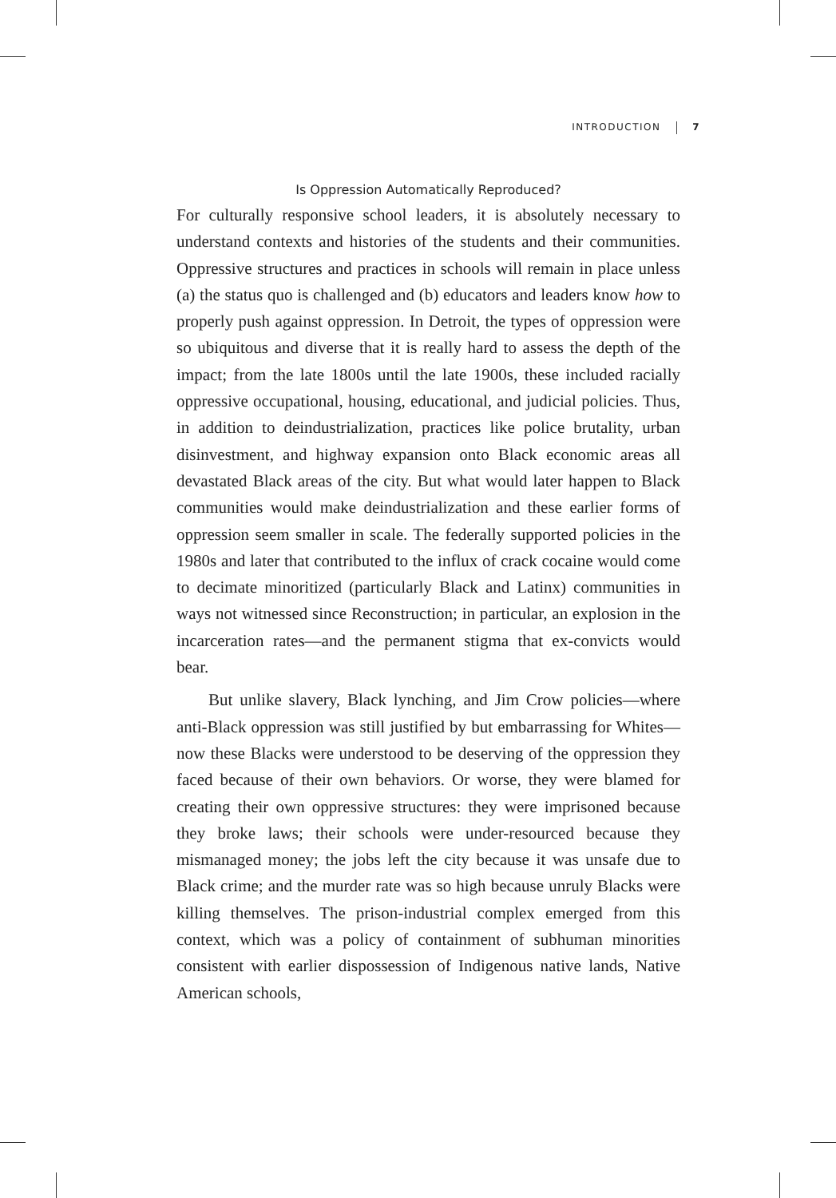INTRODUCTION 7
Is Oppression Automatically Reproduced?
For culturally responsive school leaders, it is absolutely necessary to understand contexts and histories of the students and their communities. Oppressive structures and practices in schools will remain in place unless (a) the status quo is challenged and (b) educators and leaders know how to properly push against oppression. In Detroit, the types of oppression were so ubiquitous and diverse that it is really hard to assess the depth of the impact; from the late 1800s until the late 1900s, these included racially oppressive occupational, housing, educational, and judicial policies. Thus, in addition to deindustrialization, practices like police brutality, urban disinvestment, and highway expansion onto Black economic areas all devastated Black areas of the city. But what would later happen to Black communities would make deindustrialization and these earlier forms of oppression seem smaller in scale. The federally supported policies in the 1980s and later that contributed to the influx of crack cocaine would come to decimate minoritized (particularly Black and Latinx) communities in ways not witnessed since Reconstruction; in particular, an explosion in the incarceration rates—and the permanent stigma that ex-convicts would bear.
But unlike slavery, Black lynching, and Jim Crow policies—where anti-Black oppression was still justified by but embarrassing for Whites—now these Blacks were understood to be deserving of the oppression they faced because of their own behaviors. Or worse, they were blamed for creating their own oppressive structures: they were imprisoned because they broke laws; their schools were under-resourced because they mismanaged money; the jobs left the city because it was unsafe due to Black crime; and the murder rate was so high because unruly Blacks were killing themselves. The prison-industrial complex emerged from this context, which was a policy of containment of subhuman minorities consistent with earlier dispossession of Indigenous native lands, Native American schools,